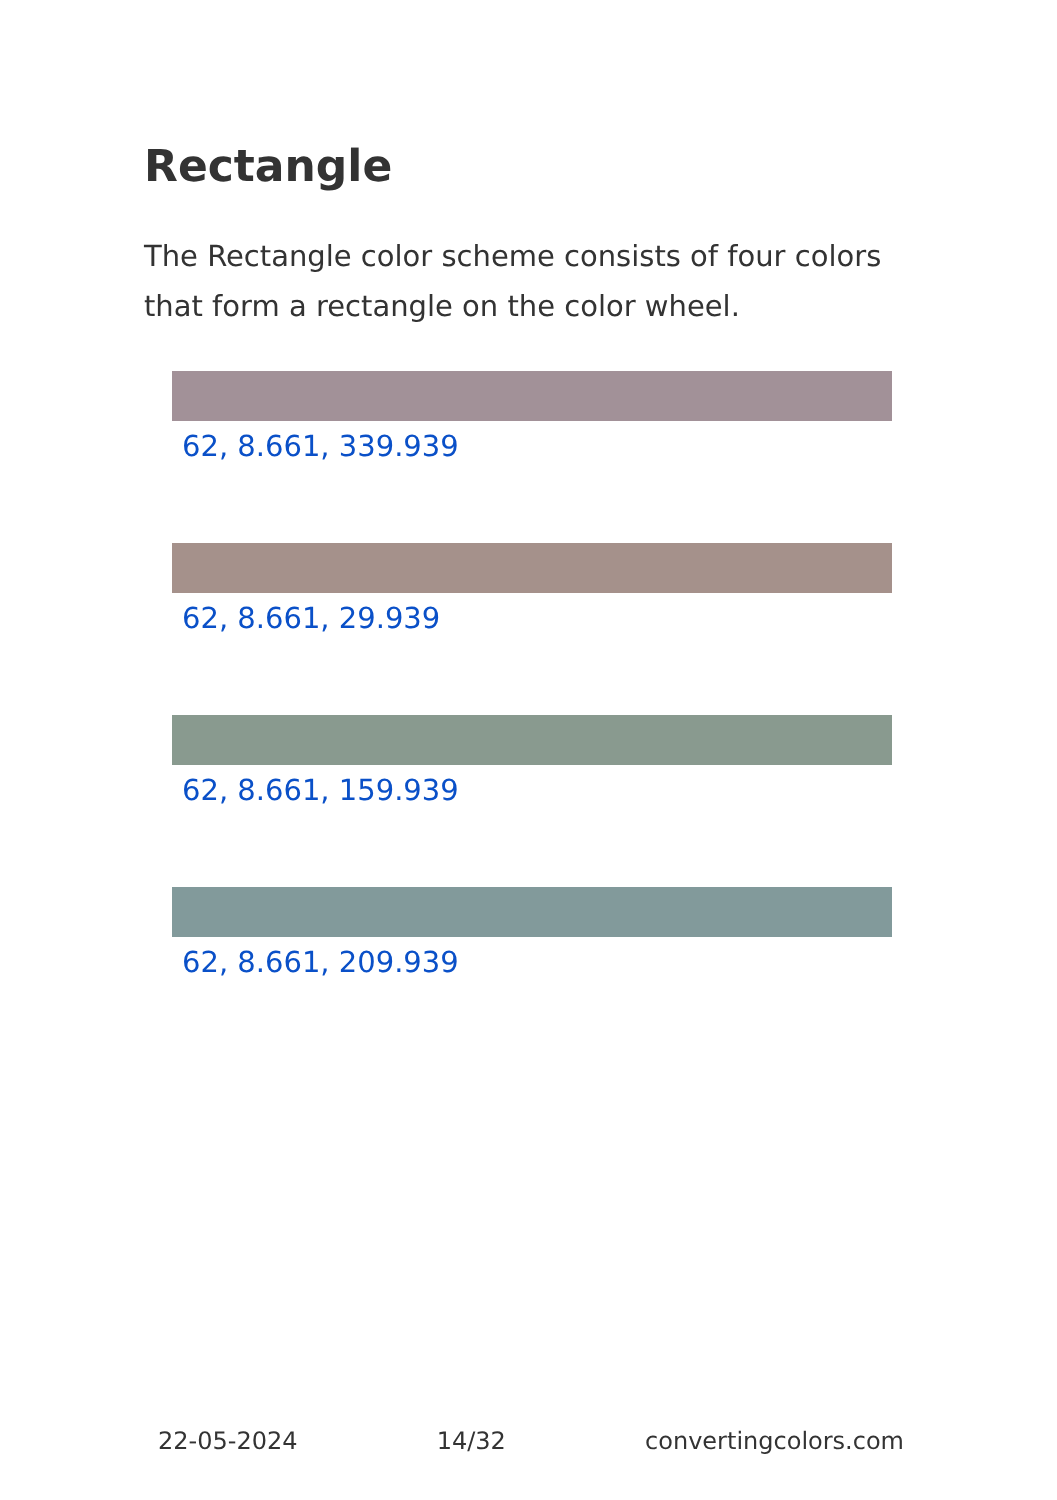Rectangle
The Rectangle color scheme consists of four colors that form a rectangle on the color wheel.
62, 8.661, 339.939
62, 8.661, 29.939
62, 8.661, 159.939
62, 8.661, 209.939
22-05-2024 14/32 convertingcolors.com